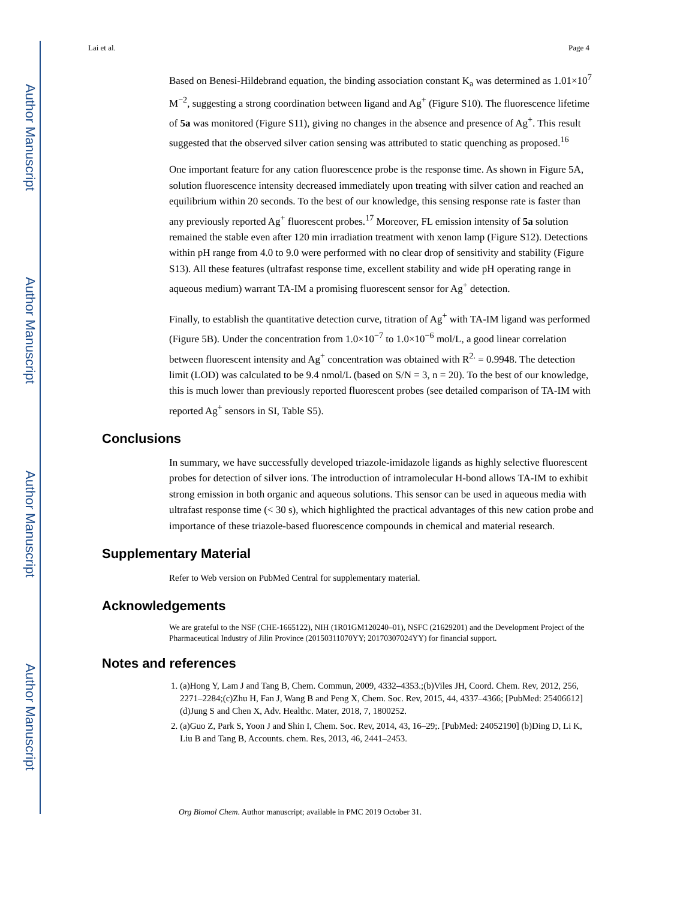Author Manuscript
Author Manuscript
Author Manuscript
Author Manuscript
Lai et al. Page 4
Based on Benesi-Hildebrand equation, the binding association constant K<sub>a</sub> was determined as 1.01×10<sup>7</sup> M<sup>−2</sup>, suggesting a strong coordination between ligand and Ag<sup>+</sup> (Figure S10). The fluorescence lifetime of 5a was monitored (Figure S11), giving no changes in the absence and presence of Ag<sup>+</sup>. This result suggested that the observed silver cation sensing was attributed to static quenching as proposed.<sup>16</sup>
One important feature for any cation fluorescence probe is the response time. As shown in Figure 5A, solution fluorescence intensity decreased immediately upon treating with silver cation and reached an equilibrium within 20 seconds. To the best of our knowledge, this sensing response rate is faster than any previously reported Ag<sup>+</sup> fluorescent probes.<sup>17</sup> Moreover, FL emission intensity of 5a solution remained the stable even after 120 min irradiation treatment with xenon lamp (Figure S12). Detections within pH range from 4.0 to 9.0 were performed with no clear drop of sensitivity and stability (Figure S13). All these features (ultrafast response time, excellent stability and wide pH operating range in aqueous medium) warrant TA-IM a promising fluorescent sensor for Ag<sup>+</sup> detection.
Finally, to establish the quantitative detection curve, titration of Ag<sup>+</sup> with TA-IM ligand was performed (Figure 5B). Under the concentration from 1.0×10<sup>−7</sup> to 1.0×10<sup>−6</sup> mol/L, a good linear correlation between fluorescent intensity and Ag<sup>+</sup> concentration was obtained with R<sup>2.</sup> = 0.9948. The detection limit (LOD) was calculated to be 9.4 nmol/L (based on S/N = 3, n = 20). To the best of our knowledge, this is much lower than previously reported fluorescent probes (see detailed comparison of TA-IM with reported Ag<sup>+</sup> sensors in SI, Table S5).
Conclusions
In summary, we have successfully developed triazole-imidazole ligands as highly selective fluorescent probes for detection of silver ions. The introduction of intramolecular H-bond allows TA-IM to exhibit strong emission in both organic and aqueous solutions. This sensor can be used in aqueous media with ultrafast response time (< 30 s), which highlighted the practical advantages of this new cation probe and importance of these triazole-based fluorescence compounds in chemical and material research.
Supplementary Material
Refer to Web version on PubMed Central for supplementary material.
Acknowledgements
We are grateful to the NSF (CHE-1665122), NIH (1R01GM120240–01), NSFC (21629201) and the Development Project of the Pharmaceutical Industry of Jilin Province (20150311070YY; 20170307024YY) for financial support.
Notes and references
1. (a)Hong Y, Lam J and Tang B, Chem. Commun, 2009, 4332–4353.;(b)Viles JH, Coord. Chem. Rev, 2012, 256, 2271–2284;(c)Zhu H, Fan J, Wang B and Peng X, Chem. Soc. Rev, 2015, 44, 4337–4366; [PubMed: 25406612] (d)Jung S and Chen X, Adv. Healthc. Mater, 2018, 7, 1800252.
2. (a)Guo Z, Park S, Yoon J and Shin I, Chem. Soc. Rev, 2014, 43, 16–29;. [PubMed: 24052190] (b)Ding D, Li K, Liu B and Tang B, Accounts. chem. Res, 2013, 46, 2441–2453.
Org Biomol Chem. Author manuscript; available in PMC 2019 October 31.